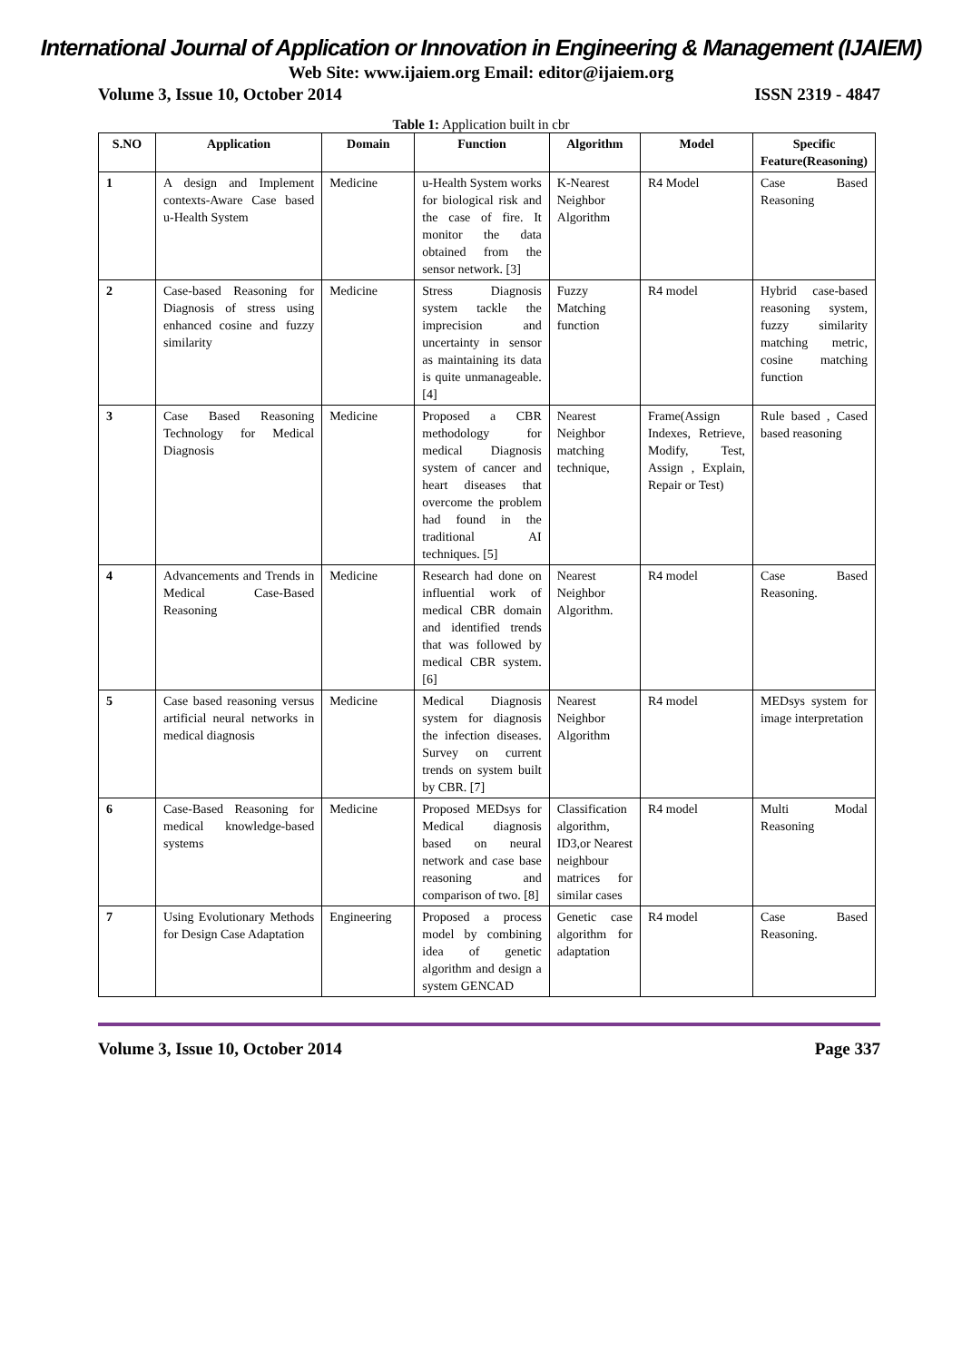International Journal of Application or Innovation in Engineering & Management (IJAIEM)
Web Site: www.ijaiem.org Email: editor@ijaiem.org
Volume 3, Issue 10, October 2014 ISSN 2319 - 4847
Table 1: Application built in cbr
| S.NO | Application | Domain | Function | Algorithm | Model | Specific Feature(Reasoning) |
| --- | --- | --- | --- | --- | --- | --- |
| 1 | A design and Implement contexts-Aware Case based u-Health System | Medicine | u-Health System works for biological risk and the case of fire. It monitor the data obtained from the sensor network. [3] | K-Nearest Neighbor Algorithm | R4 Model | Case Based Reasoning |
| 2 | Case-based Reasoning for Diagnosis of stress using enhanced cosine and fuzzy similarity | Medicine | Stress Diagnosis system tackle the imprecision and uncertainty in sensor as maintaining its data is quite unmanageable. [4] | Fuzzy Matching function | R4 model | Hybrid case-based reasoning system, fuzzy similarity matching metric, cosine matching function |
| 3 | Case Based Reasoning Technology for Medical Diagnosis | Medicine | Proposed a CBR methodology for medical Diagnosis system of cancer and heart diseases that overcome the problem had found in the traditional AI techniques. [5] | Nearest Neighbor matching technique, | Frame(Assign Indexes, Retrieve, Modify, Test, Assign , Explain, Repair or Test) | Rule based , Cased based reasoning |
| 4 | Advancements and Trends in Medical Case-Based Reasoning | Medicine | Research had done on influential work of medical CBR domain and identified trends that was followed by medical CBR system. [6] | Nearest Neighbor Algorithm. | R4 model | Case Based Reasoning. |
| 5 | Case based reasoning versus artificial neural networks in medical diagnosis | Medicine | Medical Diagnosis system for diagnosis the infection diseases. Survey on current trends on system built by CBR. [7] | Nearest Neighbor Algorithm | R4 model | MEDsys system for image interpretation |
| 6 | Case-Based Reasoning for medical knowledge-based systems | Medicine | Proposed MEDsys for Medical diagnosis based on neural network and case base reasoning and comparison of two. [8] | Classification algorithm, ID3,or Nearest neighbour matrices for similar cases | R4 model | Multi Modal Reasoning |
| 7 | Using Evolutionary Methods for Design Case Adaptation | Engineering | Proposed a process model by combining idea of genetic algorithm and design a system GENCAD | Genetic case algorithm for adaptation | R4 model | Case Based Reasoning. |
Volume 3, Issue 10, October 2014 Page 337